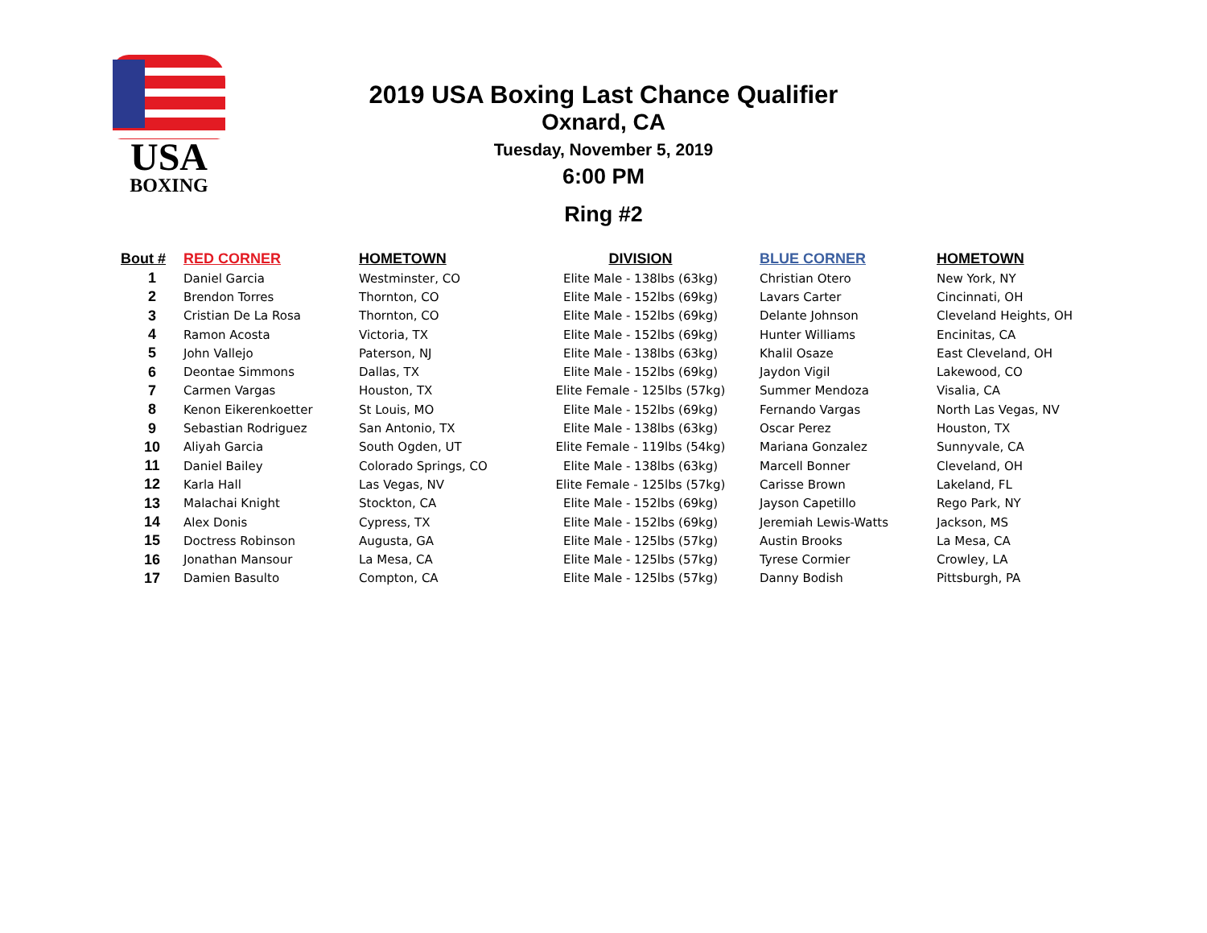USA
BOXING
2019 USA Boxing Last Chance Qualifier
Oxnard, CA
Tuesday, November 5, 2019
6:00 PM
Ring #2
| Bout # | RED CORNER | HOMETOWN | DIVISION | BLUE CORNER | HOMETOWN |
| --- | --- | --- | --- | --- | --- |
| 1 | Daniel Garcia | Westminster, CO | Elite Male - 138lbs (63kg) | Christian Otero | New York, NY |
| 2 | Brendon Torres | Thornton, CO | Elite Male - 152lbs (69kg) | Lavars Carter | Cincinnati, OH |
| 3 | Cristian De La Rosa | Thornton, CO | Elite Male - 152lbs (69kg) | Delante Johnson | Cleveland Heights, OH |
| 4 | Ramon Acosta | Victoria, TX | Elite Male - 152lbs (69kg) | Hunter Williams | Encinitas, CA |
| 5 | John Vallejo | Paterson, NJ | Elite Male - 138lbs (63kg) | Khalil Osaze | East Cleveland, OH |
| 6 | Deontae Simmons | Dallas, TX | Elite Male - 152lbs (69kg) | Jaydon Vigil | Lakewood, CO |
| 7 | Carmen Vargas | Houston, TX | Elite Female - 125lbs (57kg) | Summer Mendoza | Visalia, CA |
| 8 | Kenon Eikerenkoetter | St Louis, MO | Elite Male - 152lbs (69kg) | Fernando Vargas | North Las Vegas, NV |
| 9 | Sebastian Rodriguez | San Antonio, TX | Elite Male - 138lbs (63kg) | Oscar Perez | Houston, TX |
| 10 | Aliyah Garcia | South Ogden, UT | Elite Female - 119lbs (54kg) | Mariana Gonzalez | Sunnyvale, CA |
| 11 | Daniel Bailey | Colorado Springs, CO | Elite Male - 138lbs (63kg) | Marcell Bonner | Cleveland, OH |
| 12 | Karla Hall | Las Vegas, NV | Elite Female - 125lbs (57kg) | Carisse Brown | Lakeland, FL |
| 13 | Malachai Knight | Stockton, CA | Elite Male - 152lbs (69kg) | Jayson Capetillo | Rego Park, NY |
| 14 | Alex Donis | Cypress, TX | Elite Male - 152lbs (69kg) | Jeremiah Lewis-Watts | Jackson, MS |
| 15 | Doctress Robinson | Augusta, GA | Elite Male - 125lbs (57kg) | Austin Brooks | La Mesa, CA |
| 16 | Jonathan Mansour | La Mesa, CA | Elite Male - 125lbs (57kg) | Tyrese Cormier | Crowley, LA |
| 17 | Damien Basulto | Compton, CA | Elite Male - 125lbs (57kg) | Danny Bodish | Pittsburgh, PA |